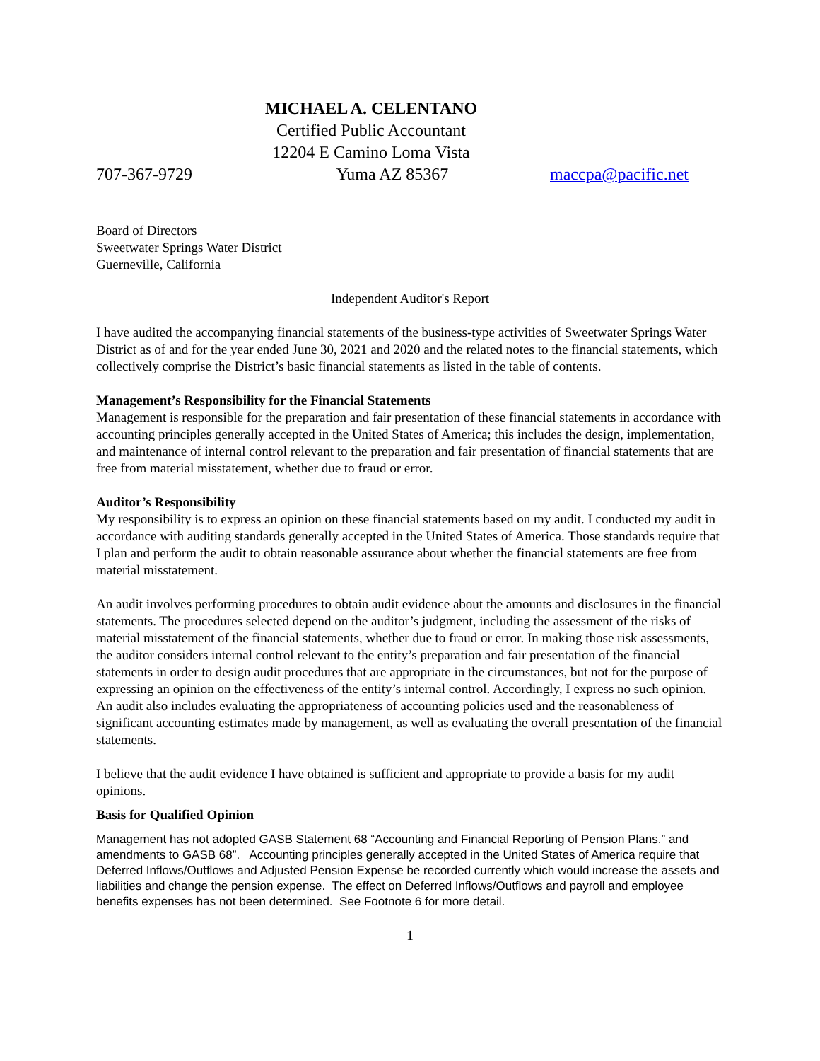MICHAEL A. CELENTANO
Certified Public Accountant
12204 E Camino Loma Vista
707-367-9729 Yuma AZ 85367 maccpa@pacific.net
Board of Directors
Sweetwater Springs Water District
Guerneville, California
Independent Auditor's Report
I have audited the accompanying financial statements of the business-type activities of Sweetwater Springs Water District as of and for the year ended June 30, 2021 and 2020 and the related notes to the financial statements, which collectively comprise the District’s basic financial statements as listed in the table of contents.
Management’s Responsibility for the Financial Statements
Management is responsible for the preparation and fair presentation of these financial statements in accordance with accounting principles generally accepted in the United States of America; this includes the design, implementation, and maintenance of internal control relevant to the preparation and fair presentation of financial statements that are free from material misstatement, whether due to fraud or error.
Auditor’s Responsibility
My responsibility is to express an opinion on these financial statements based on my audit. I conducted my audit in accordance with auditing standards generally accepted in the United States of America. Those standards require that I plan and perform the audit to obtain reasonable assurance about whether the financial statements are free from material misstatement.
An audit involves performing procedures to obtain audit evidence about the amounts and disclosures in the financial statements. The procedures selected depend on the auditor’s judgment, including the assessment of the risks of material misstatement of the financial statements, whether due to fraud or error. In making those risk assessments, the auditor considers internal control relevant to the entity’s preparation and fair presentation of the financial statements in order to design audit procedures that are appropriate in the circumstances, but not for the purpose of expressing an opinion on the effectiveness of the entity’s internal control. Accordingly, I express no such opinion. An audit also includes evaluating the appropriateness of accounting policies used and the reasonableness of significant accounting estimates made by management, as well as evaluating the overall presentation of the financial statements.
I believe that the audit evidence I have obtained is sufficient and appropriate to provide a basis for my audit opinions.
Basis for Qualified Opinion
Management has not adopted GASB Statement 68 “Accounting and Financial Reporting of Pension Plans.” and amendments to GASB 68”. Accounting principles generally accepted in the United States of America require that Deferred Inflows/Outflows and Adjusted Pension Expense be recorded currently which would increase the assets and liabilities and change the pension expense. The effect on Deferred Inflows/Outflows and payroll and employee benefits expenses has not been determined. See Footnote 6 for more detail.
1